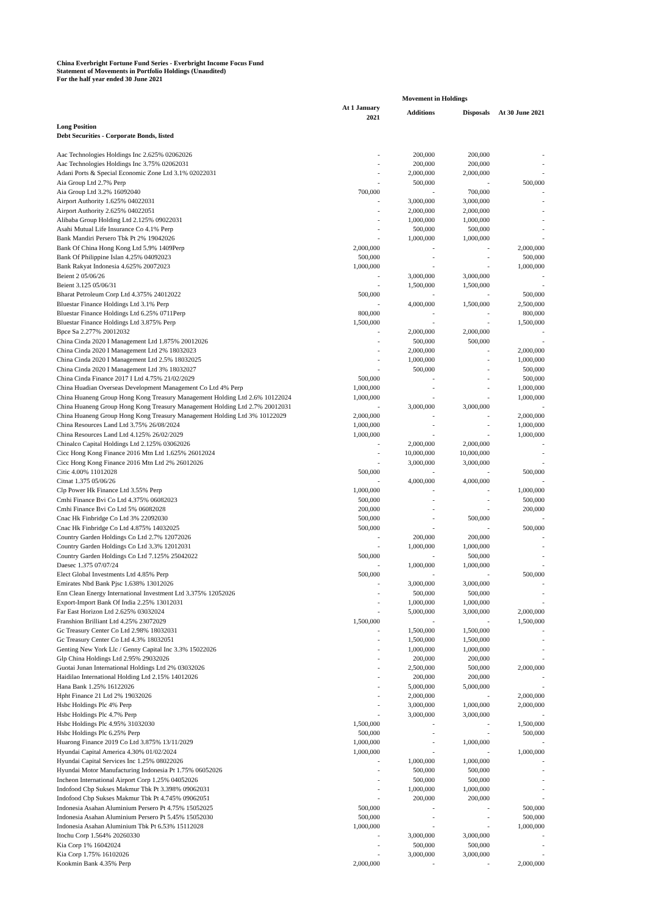China Everbright Fortune Fund Series - Everbright Income Focus Fund
Statement of Movements in Portfolio Holdings (Unaudited)
For the half year ended 30 June 2021
| | Movement in Holdings | | | |
| --- | --- | --- | --- | --- |
| | At 1 January 2021 | Additions | Disposals | At 30 June 2021 |
| Long Position Debt Securities - Corporate Bonds, listed | | | | |
| Aac Technologies Holdings Inc 2.625% 02062026 | - | 200,000 | 200,000 | - |
| Aac Technologies Holdings Inc 3.75% 02062031 | - | 200,000 | 200,000 | - |
| Adani Ports & Special Economic Zone Ltd 3.1% 02022031 | - | 2,000,000 | 2,000,000 | - |
| Aia Group Ltd 2.7% Perp | - | 500,000 | - | 500,000 |
| Aia Group Ltd 3.2% 16092040 | 700,000 | - | 700,000 | - |
| Airport Authority 1.625% 04022031 | - | 3,000,000 | 3,000,000 | - |
| Airport Authority 2.625% 04022051 | - | 2,000,000 | 2,000,000 | - |
| Alibaba Group Holding Ltd 2.125% 09022031 | - | 1,000,000 | 1,000,000 | - |
| Asahi Mutual Life Insurance Co 4.1% Perp | - | 500,000 | 500,000 | - |
| Bank Mandiri Persero Tbk Pt 2% 19042026 | - | 1,000,000 | 1,000,000 | - |
| Bank Of China Hong Kong Ltd 5.9% 1409Perp | 2,000,000 | - | - | 2,000,000 |
| Bank Of Philippine Islan 4.25% 04092023 | 500,000 | - | - | 500,000 |
| Bank Rakyat Indonesia 4.625% 20072023 | 1,000,000 | - | - | 1,000,000 |
| Beient 2 05/06/26 | - | 3,000,000 | 3,000,000 | - |
| Beient 3.125 05/06/31 | - | 1,500,000 | 1,500,000 | - |
| Bharat Petroleum Corp Ltd 4.375% 24012022 | 500,000 | - | - | 500,000 |
| Bluestar Finance Holdings Ltd 3.1% Perp | - | 4,000,000 | 1,500,000 | 2,500,000 |
| Bluestar Finance Holdings Ltd 6.25% 0711Perp | 800,000 | - | - | 800,000 |
| Bluestar Finance Holdings Ltd 3.875% Perp | 1,500,000 | - | - | 1,500,000 |
| Bpce Sa 2.277% 20012032 | - | 2,000,000 | 2,000,000 | - |
| China Cinda 2020 I Management Ltd 1.875% 20012026 | - | 500,000 | 500,000 | - |
| China Cinda 2020 I Management Ltd 2% 18032023 | - | 2,000,000 | - | 2,000,000 |
| China Cinda 2020 I Management Ltd 2.5% 18032025 | - | 1,000,000 | - | 1,000,000 |
| China Cinda 2020 I Management Ltd 3% 18032027 | - | 500,000 | - | 500,000 |
| China Cinda Finance 2017 I Ltd 4.75% 21/02/2029 | 500,000 | - | - | 500,000 |
| China Huadian Overseas Development Management Co Ltd 4% Perp | 1,000,000 | - | - | 1,000,000 |
| China Huaneng Group Hong Kong Treasury Management Holding Ltd 2.6% 10122024 | 1,000,000 | - | - | 1,000,000 |
| China Huaneng Group Hong Kong Treasury Management Holding Ltd 2.7% 20012031 | - | 3,000,000 | 3,000,000 | - |
| China Huaneng Group Hong Kong Treasury Management Holding Ltd 3% 10122029 | 2,000,000 | - | - | 2,000,000 |
| China Resources Land Ltd 3.75% 26/08/2024 | 1,000,000 | - | - | 1,000,000 |
| China Resources Land Ltd 4.125% 26/02/2029 | 1,000,000 | - | - | 1,000,000 |
| Chinalco Capital Holdings Ltd 2.125% 03062026 | - | 2,000,000 | 2,000,000 | - |
| Cicc Hong Kong Finance 2016 Mtn Ltd 1.625% 26012024 | - | 10,000,000 | 10,000,000 | - |
| Cicc Hong Kong Finance 2016 Mtn Ltd 2% 26012026 | - | 3,000,000 | 3,000,000 | - |
| Citic 4.00% 11012028 | 500,000 | - | - | 500,000 |
| Citnat 1.375 05/06/26 | - | 4,000,000 | 4,000,000 | - |
| Clp Power Hk Finance Ltd 3.55% Perp | 1,000,000 | - | - | 1,000,000 |
| Cmhi Finance Bvi Co Ltd 4.375% 06082023 | 500,000 | - | - | 500,000 |
| Cmhi Finance Bvi Co Ltd 5% 06082028 | 200,000 | - | - | 200,000 |
| Cnac Hk Finbridge Co Ltd 3% 22092030 | 500,000 | - | 500,000 | - |
| Cnac Hk Finbridge Co Ltd 4.875% 14032025 | 500,000 | - | - | 500,000 |
| Country Garden Holdings Co Ltd 2.7% 12072026 | - | 200,000 | 200,000 | - |
| Country Garden Holdings Co Ltd 3.3% 12012031 | - | 1,000,000 | 1,000,000 | - |
| Country Garden Holdings Co Ltd 7.125% 25042022 | 500,000 | - | 500,000 | - |
| Daesec 1.375 07/07/24 | - | 1,000,000 | 1,000,000 | - |
| Elect Global Investments Ltd 4.85% Perp | 500,000 | - | - | 500,000 |
| Emirates Nbd Bank Pjsc 1.638% 13012026 | - | 3,000,000 | 3,000,000 | - |
| Enn Clean Energy International Investment Ltd 3.375% 12052026 | - | 500,000 | 500,000 | - |
| Export-Import Bank Of India 2.25% 13012031 | - | 1,000,000 | 1,000,000 | - |
| Far East Horizon Ltd 2.625% 03032024 | - | 5,000,000 | 3,000,000 | 2,000,000 |
| Franshion Brilliant Ltd 4.25% 23072029 | 1,500,000 | - | - | 1,500,000 |
| Gc Treasury Center Co Ltd 2.98% 18032031 | - | 1,500,000 | 1,500,000 | - |
| Gc Treasury Center Co Ltd 4.3% 18032051 | - | 1,500,000 | 1,500,000 | - |
| Genting New York Llc / Genny Capital Inc 3.3% 15022026 | - | 1,000,000 | 1,000,000 | - |
| Glp China Holdings Ltd 2.95% 29032026 | - | 200,000 | 200,000 | - |
| Guotai Junan International Holdings Ltd 2% 03032026 | - | 2,500,000 | 500,000 | 2,000,000 |
| Haidilao International Holding Ltd 2.15% 14012026 | - | 200,000 | 200,000 | - |
| Hana Bank 1.25% 16122026 | - | 5,000,000 | 5,000,000 | - |
| Hpht Finance 21 Ltd 2% 19032026 | - | 2,000,000 | - | 2,000,000 |
| Hsbc Holdings Plc 4% Perp | - | 3,000,000 | 1,000,000 | 2,000,000 |
| Hsbc Holdings Plc 4.7% Perp | - | 3,000,000 | 3,000,000 | - |
| Hsbc Holdings Plc 4.95% 31032030 | 1,500,000 | - | - | 1,500,000 |
| Hsbc Holdings Plc 6.25% Perp | 500,000 | - | - | 500,000 |
| Huarong Finance 2019 Co Ltd 3.875% 13/11/2029 | 1,000,000 | - | 1,000,000 | - |
| Hyundai Capital America 4.30% 01/02/2024 | 1,000,000 | - | - | 1,000,000 |
| Hyundai Capital Services Inc 1.25% 08022026 | - | 1,000,000 | 1,000,000 | - |
| Hyundai Motor Manufacturing Indonesia Pt 1.75% 06052026 | - | 500,000 | 500,000 | - |
| Incheon International Airport Corp 1.25% 04052026 | - | 500,000 | 500,000 | - |
| Indofood Cbp Sukses Makmur Tbk Pt 3.398% 09062031 | - | 1,000,000 | 1,000,000 | - |
| Indofood Cbp Sukses Makmur Tbk Pt 4.745% 09062051 | - | 200,000 | 200,000 | - |
| Indonesia Asahan Aluminium Persero Pt 4.75% 15052025 | 500,000 | - | - | 500,000 |
| Indonesia Asahan Aluminium Persero Pt 5.45% 15052030 | 500,000 | - | - | 500,000 |
| Indonesia Asahan Aluminium Tbk Pt 6.53% 15112028 | 1,000,000 | - | - | 1,000,000 |
| Itochu Corp 1.564% 20260330 | - | 3,000,000 | 3,000,000 | - |
| Kia Corp 1% 16042024 | - | 500,000 | 500,000 | - |
| Kia Corp 1.75% 16102026 | - | 3,000,000 | 3,000,000 | - |
| Kookmin Bank 4.35% Perp | 2,000,000 | - | - | 2,000,000 |